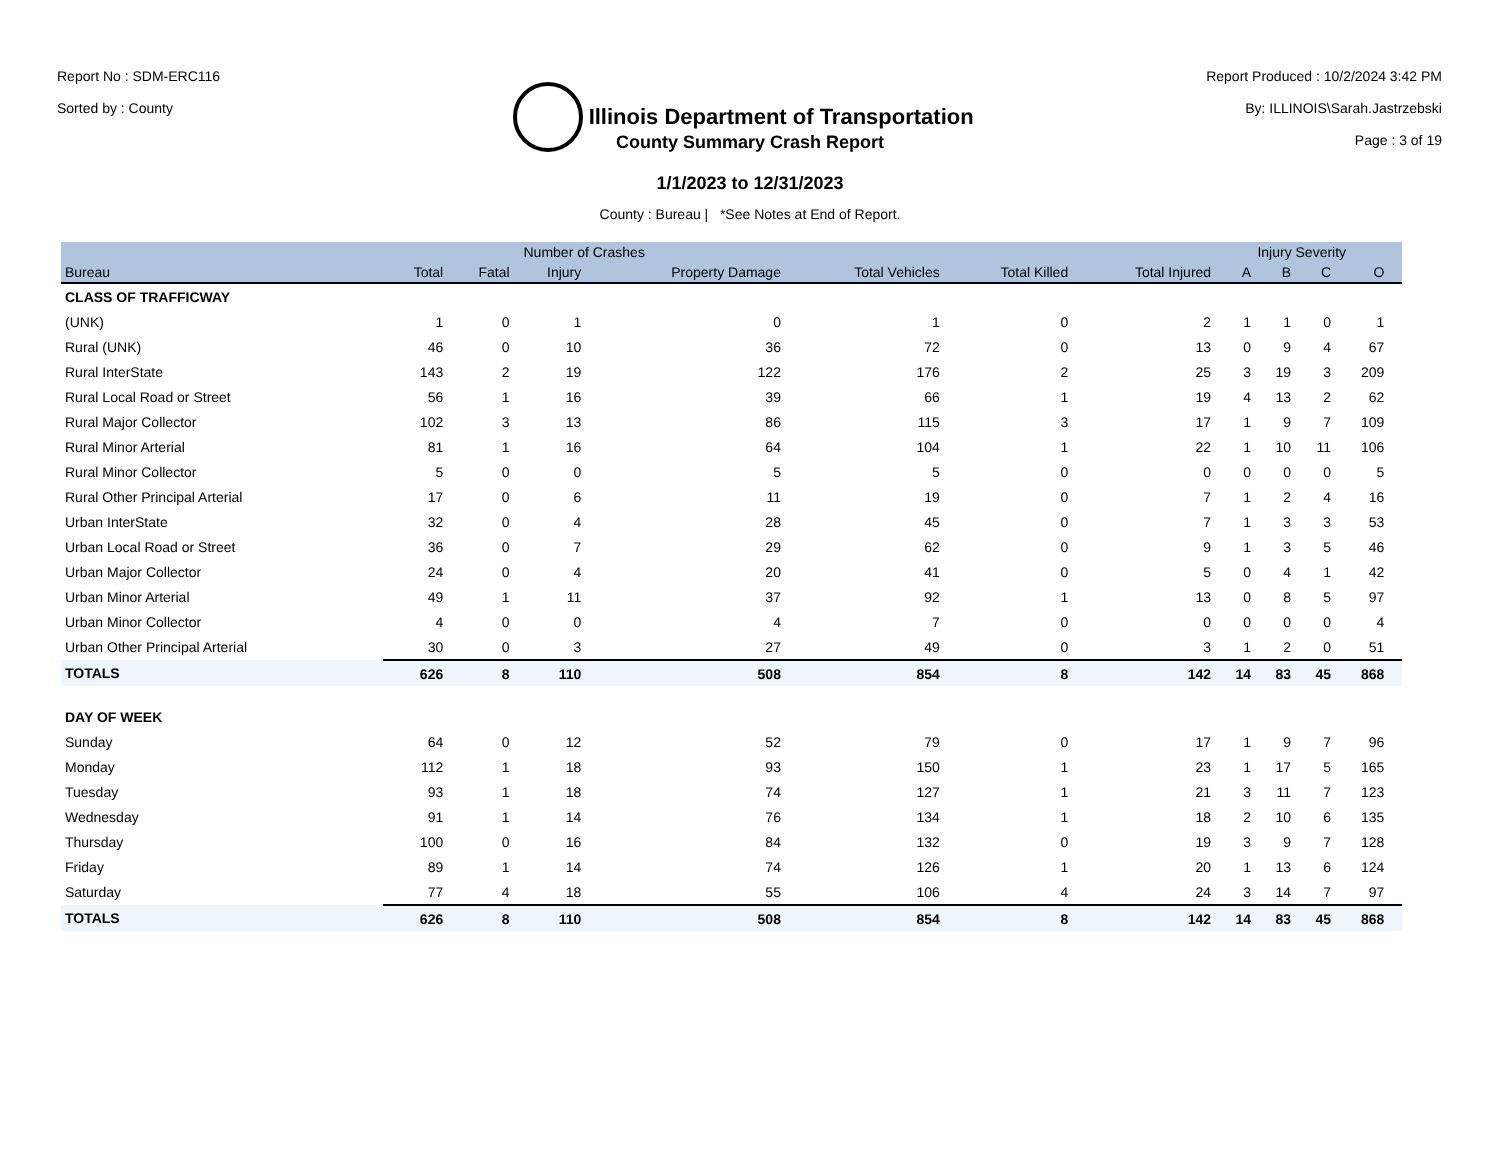Report No : SDM-ERC116
Sorted by : County
Illinois Department of Transportation
Report Produced : 10/2/2024 3:42 PM
By: ILLINOIS\Sarah.Jastrzebski
Page : 3 of 19
County Summary Crash Report
1/1/2023 to 12/31/2023
County : Bureau | *See Notes at End of Report.
| | Number of Crashes | | | | | | | Injury Severity | | | | |
| --- | --- | --- | --- | --- | --- | --- | --- | --- | --- | --- | --- | --- |
| Bureau | Total | Fatal | Injury | Property Damage | Total Vehicles | Total Killed | Total Injured | A | B | C | O | |
| CLASS OF TRAFFICWAY | | | | | | | | | | | | |
| (UNK) | 1 | 0 | 1 | 0 | 1 | 0 | 2 | 1 | 1 | 0 | 1 | |
| Rural (UNK) | 46 | 0 | 10 | 36 | 72 | 0 | 13 | 0 | 9 | 4 | 67 | |
| Rural InterState | 143 | 2 | 19 | 122 | 176 | 2 | 25 | 3 | 19 | 3 | 209 | |
| Rural Local Road or Street | 56 | 1 | 16 | 39 | 66 | 1 | 19 | 4 | 13 | 2 | 62 | |
| Rural Major Collector | 102 | 3 | 13 | 86 | 115 | 3 | 17 | 1 | 9 | 7 | 109 | |
| Rural Minor Arterial | 81 | 1 | 16 | 64 | 104 | 1 | 22 | 1 | 10 | 11 | 106 | |
| Rural Minor Collector | 5 | 0 | 0 | 5 | 5 | 0 | 0 | 0 | 0 | 0 | 5 | |
| Rural Other Principal Arterial | 17 | 0 | 6 | 11 | 19 | 0 | 7 | 1 | 2 | 4 | 16 | |
| Urban InterState | 32 | 0 | 4 | 28 | 45 | 0 | 7 | 1 | 3 | 3 | 53 | |
| Urban Local Road or Street | 36 | 0 | 7 | 29 | 62 | 0 | 9 | 1 | 3 | 5 | 46 | |
| Urban Major Collector | 24 | 0 | 4 | 20 | 41 | 0 | 5 | 0 | 4 | 1 | 42 | |
| Urban Minor Arterial | 49 | 1 | 11 | 37 | 92 | 1 | 13 | 0 | 8 | 5 | 97 | |
| Urban Minor Collector | 4 | 0 | 0 | 4 | 7 | 0 | 0 | 0 | 0 | 0 | 4 | |
| Urban Other Principal Arterial | 30 | 0 | 3 | 27 | 49 | 0 | 3 | 1 | 2 | 0 | 51 | |
| TOTALS | 626 | 8 | 110 | 508 | 854 | 8 | 142 | 14 | 83 | 45 | 868 | |
| DAY OF WEEK | | | | | | | | | | | | |
| Sunday | 64 | 0 | 12 | 52 | 79 | 0 | 17 | 1 | 9 | 7 | 96 | |
| Monday | 112 | 1 | 18 | 93 | 150 | 1 | 23 | 1 | 17 | 5 | 165 | |
| Tuesday | 93 | 1 | 18 | 74 | 127 | 1 | 21 | 3 | 11 | 7 | 123 | |
| Wednesday | 91 | 1 | 14 | 76 | 134 | 1 | 18 | 2 | 10 | 6 | 135 | |
| Thursday | 100 | 0 | 16 | 84 | 132 | 0 | 19 | 3 | 9 | 7 | 128 | |
| Friday | 89 | 1 | 14 | 74 | 126 | 1 | 20 | 1 | 13 | 6 | 124 | |
| Saturday | 77 | 4 | 18 | 55 | 106 | 4 | 24 | 3 | 14 | 7 | 97 | |
| TOTALS | 626 | 8 | 110 | 508 | 854 | 8 | 142 | 14 | 83 | 45 | 868 | |